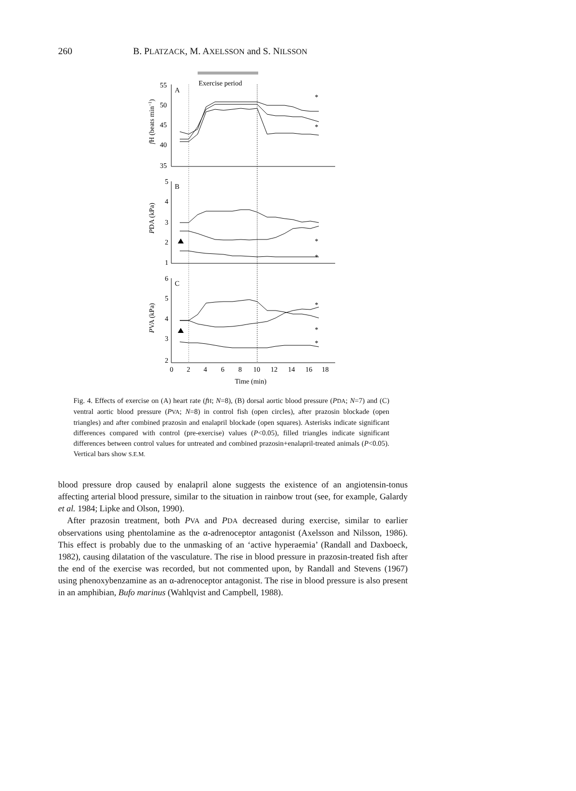260 B. PLATZACK, M. AXELSSON and S. NILSSON
Exercise period
55
50
45
40
35
A
B
C
5
4
3
2
1
6
5
4
3
2
0
2
4
6
8
10
12
14
16
18
Time (min)
fH (beats min−1)
PDA (kPa)
PVA (kPa)
*
*
*
*
*
*
*
Fig. 4. Effects of exercise on (A) heart rate (fH; N=8), (B) dorsal aortic blood pressure (PDA; N=7) and (C) ventral aortic blood pressure (PVA; N=8) in control fish (open circles), after prazosin blockade (open triangles) and after combined prazosin and enalapril blockade (open squares). Asterisks indicate significant differences compared with control (pre-exercise) values (P<0.05), filled triangles indicate significant differences between control values for untreated and combined prazosin+enalapril-treated animals (P<0.05). Vertical bars show S.E.M.
blood pressure drop caused by enalapril alone suggests the existence of an angiotensin-tonus affecting arterial blood pressure, similar to the situation in rainbow trout (see, for example, Galardy et al. 1984; Lipke and Olson, 1990).
After prazosin treatment, both PVA and PDA decreased during exercise, similar to earlier observations using phentolamine as the α-adrenoceptor antagonist (Axelsson and Nilsson, 1986). This effect is probably due to the unmasking of an ‘active hyperaemia’ (Randall and Daxboeck, 1982), causing dilatation of the vasculature. The rise in blood pressure in prazosin-treated fish after the end of the exercise was recorded, but not commented upon, by Randall and Stevens (1967) using phenoxybenzamine as an α-adrenoceptor antagonist. The rise in blood pressure is also present in an amphibian, Bufo marinus (Wahlqvist and Campbell, 1988).